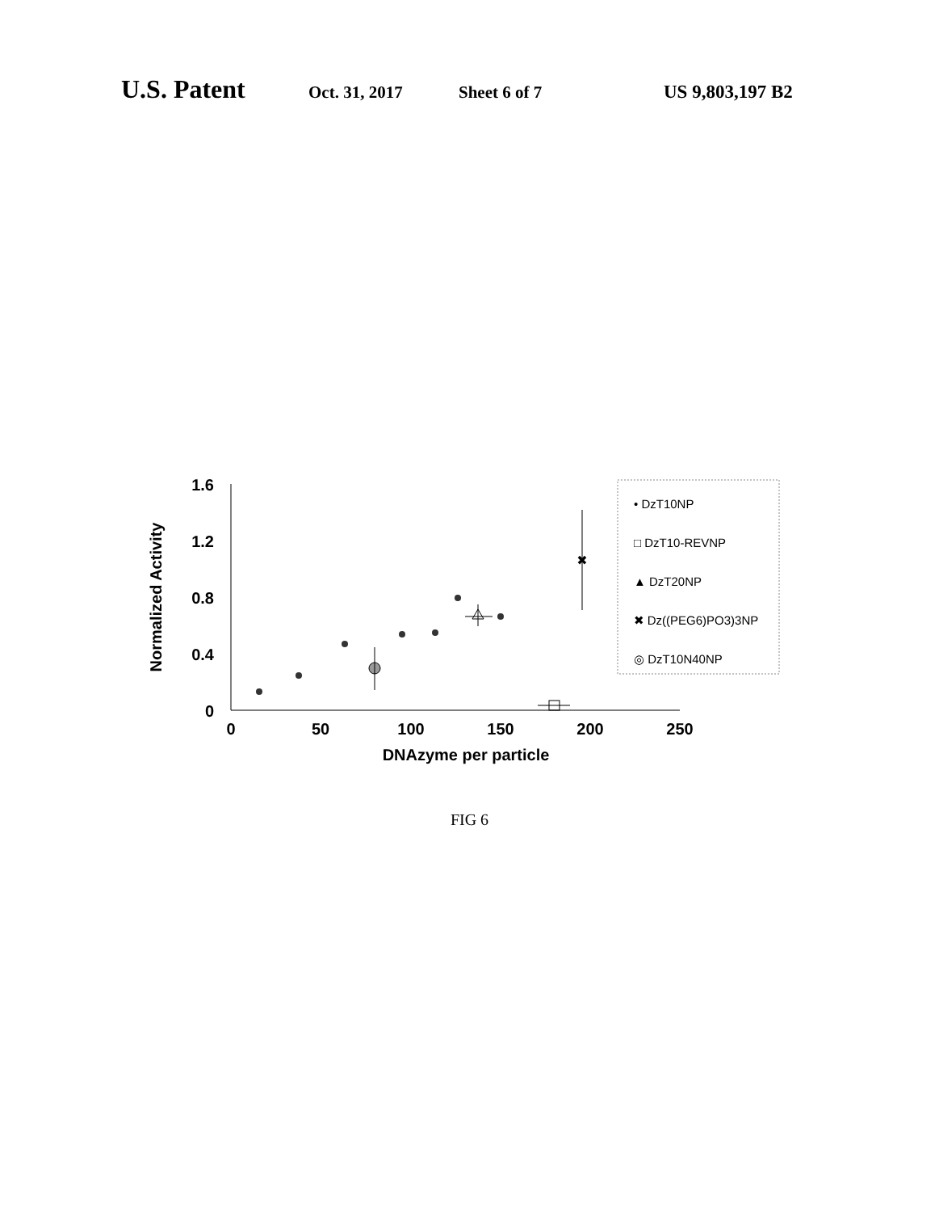U.S. Patent Oct. 31, 2017 Sheet 6 of 7 US 9,803,197 B2
1.6
1.2
0.8
0.4
0
0
50
100
150
200
250
DNAzyme per particle
Normalized Activity
✖
• DzT10NP
□ DzT10-REVNP
▲ DzT20NP
✖ Dz((PEG6)PO3)3NP
◎ DzT10N40NP
FIG 6